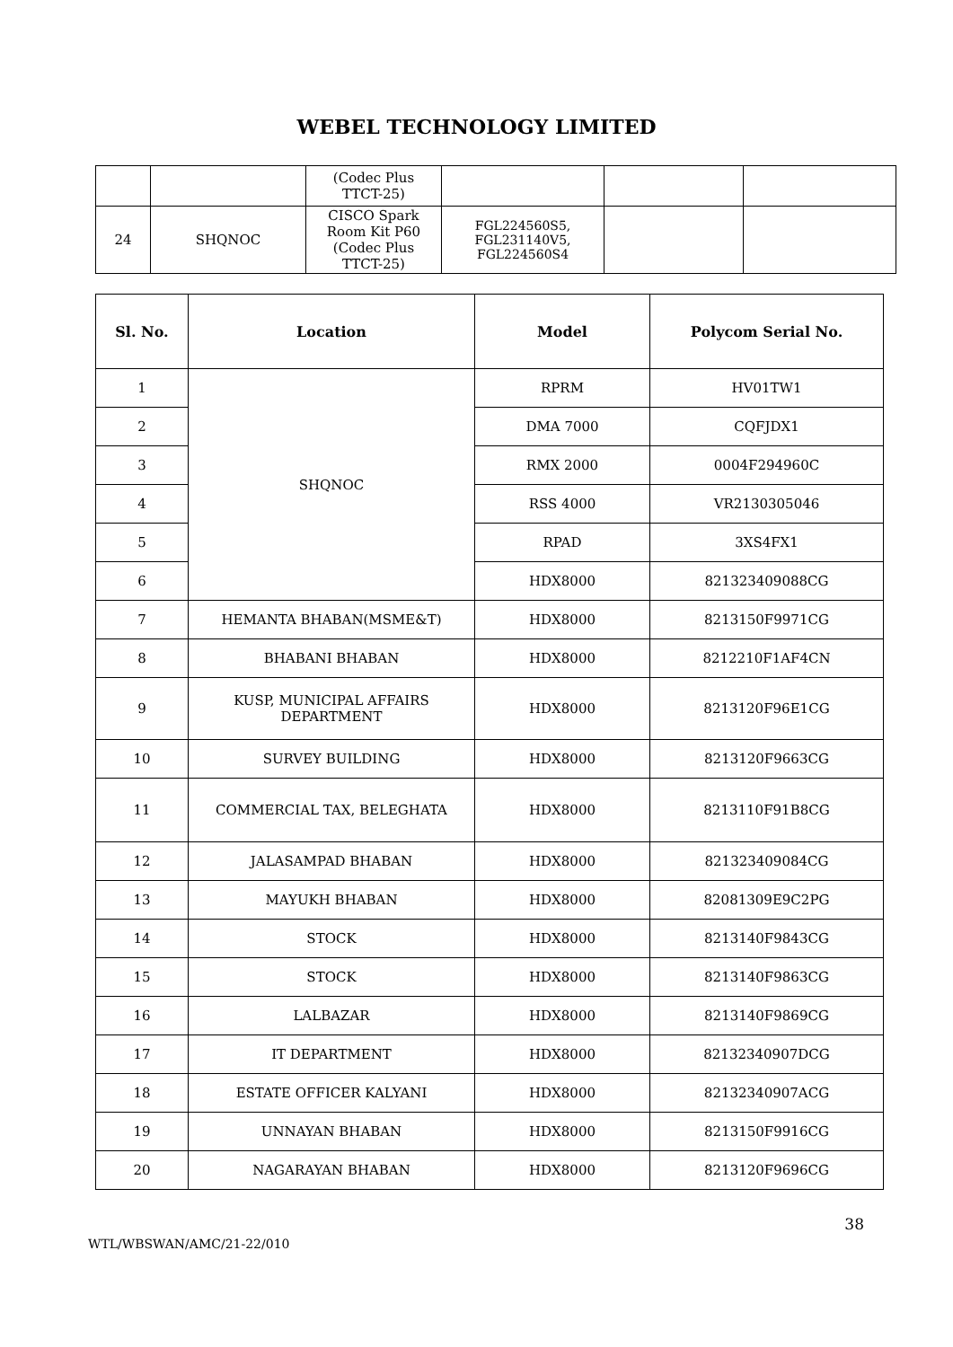WEBEL TECHNOLOGY LIMITED
| | | (Codec Plus TTCT-25) | | | |
| 24 | SHQNOC | CISCO Spark Room Kit P60 (Codec Plus TTCT-25) | FGL224560S5, FGL231140V5, FGL224560S4 | | |
| Sl. No. | Location | Model | Polycom Serial No. |
| --- | --- | --- | --- |
| 1 | SHQNOC | RPRM | HV01TW1 |
| 2 | | DMA 7000 | CQFJDX1 |
| 3 | | RMX 2000 | 0004F294960C |
| 4 | | RSS 4000 | VR2130305046 |
| 5 | | RPAD | 3XS4FX1 |
| 6 | | HDX8000 | 821323409088CG |
| 7 | HEMANTA BHABAN(MSME&T) | HDX8000 | 8213150F9971CG |
| 8 | BHABANI BHABAN | HDX8000 | 8212210F1AF4CN |
| 9 | KUSP, MUNICIPAL AFFAIRS DEPARTMENT | HDX8000 | 8213120F96E1CG |
| 10 | SURVEY BUILDING | HDX8000 | 8213120F9663CG |
| 11 | COMMERCIAL TAX, BELEGHATA | HDX8000 | 8213110F91B8CG |
| 12 | JALASAMPAD BHABAN | HDX8000 | 821323409084CG |
| 13 | MAYUKH BHABAN | HDX8000 | 82081309E9C2PG |
| 14 | STOCK | HDX8000 | 8213140F9843CG |
| 15 | STOCK | HDX8000 | 8213140F9863CG |
| 16 | LALBAZAR | HDX8000 | 8213140F9869CG |
| 17 | IT DEPARTMENT | HDX8000 | 82132340907DCG |
| 18 | ESTATE OFFICER KALYANI | HDX8000 | 82132340907ACG |
| 19 | UNNAYAN BHABAN | HDX8000 | 8213150F9916CG |
| 20 | NAGARAYAN BHABAN | HDX8000 | 8213120F9696CG |
38
WTL/WBSWAN/AMC/21-22/010